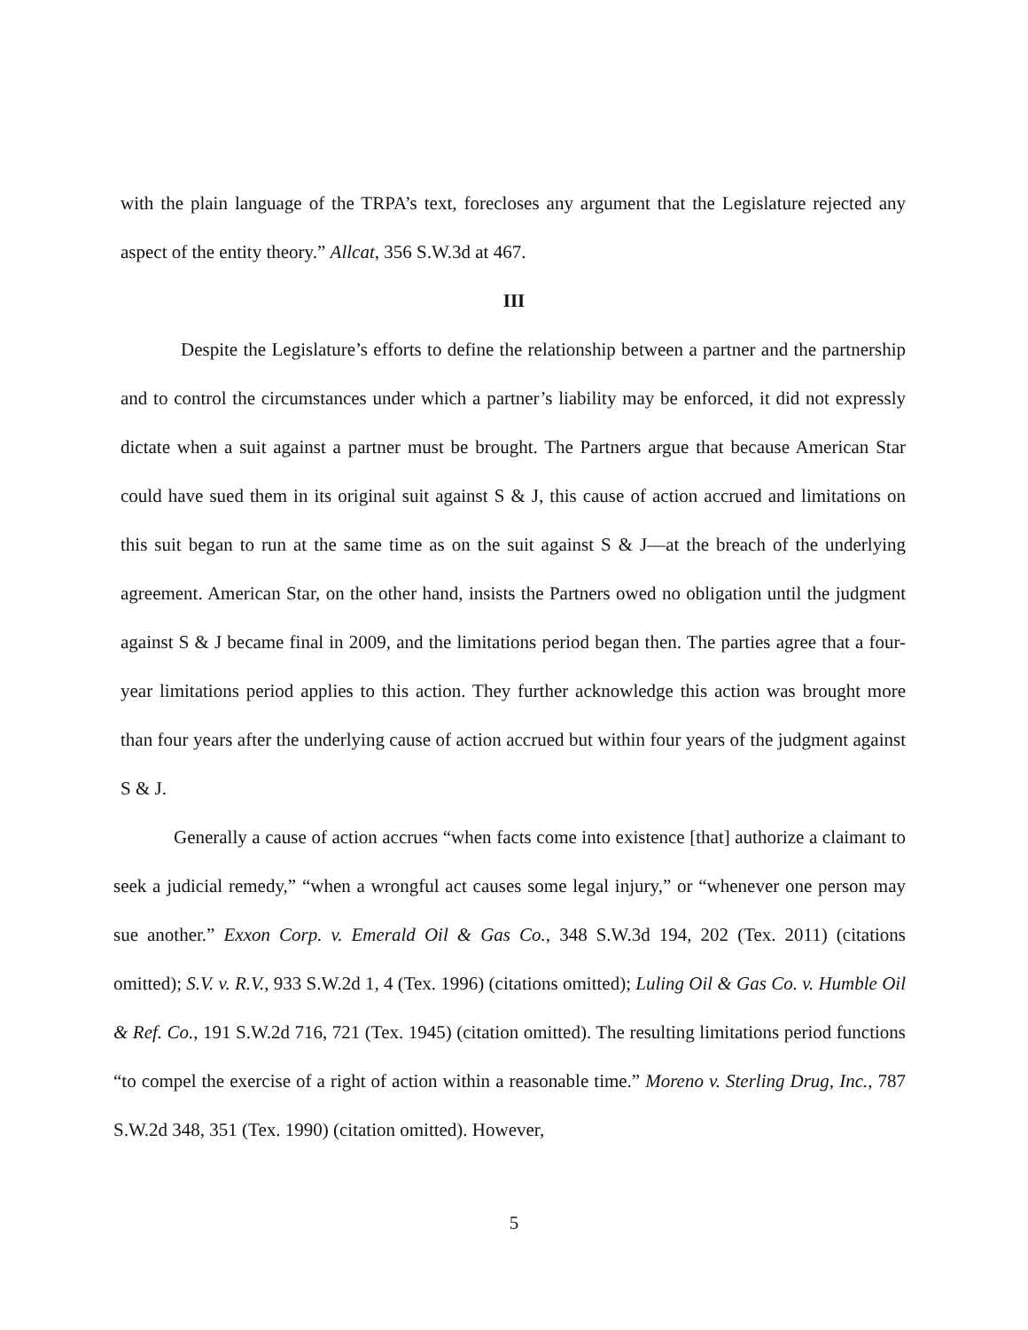with the plain language of the TRPA’s text, forecloses any argument that the Legislature rejected any aspect of the entity theory.” Allcat, 356 S.W.3d at 467.
III
Despite the Legislature’s efforts to define the relationship between a partner and the partnership and to control the circumstances under which a partner’s liability may be enforced, it did not expressly dictate when a suit against a partner must be brought. The Partners argue that because American Star could have sued them in its original suit against S & J, this cause of action accrued and limitations on this suit began to run at the same time as on the suit against S & J—at the breach of the underlying agreement. American Star, on the other hand, insists the Partners owed no obligation until the judgment against S & J became final in 2009, and the limitations period began then. The parties agree that a four-year limitations period applies to this action. They further acknowledge this action was brought more than four years after the underlying cause of action accrued but within four years of the judgment against S & J.
Generally a cause of action accrues “when facts come into existence [that] authorize a claimant to seek a judicial remedy,” “when a wrongful act causes some legal injury,” or “whenever one person may sue another.” Exxon Corp. v. Emerald Oil & Gas Co., 348 S.W.3d 194, 202 (Tex. 2011) (citations omitted); S.V. v. R.V., 933 S.W.2d 1, 4 (Tex. 1996) (citations omitted); Luling Oil & Gas Co. v. Humble Oil & Ref. Co., 191 S.W.2d 716, 721 (Tex. 1945) (citation omitted). The resulting limitations period functions “to compel the exercise of a right of action within a reasonable time.” Moreno v. Sterling Drug, Inc., 787 S.W.2d 348, 351 (Tex. 1990) (citation omitted). However,
5